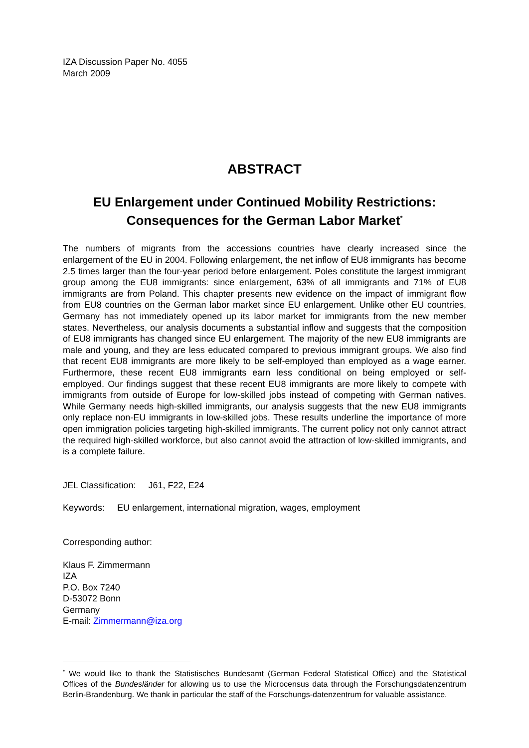IZA Discussion Paper No. 4055
March 2009
ABSTRACT
EU Enlargement under Continued Mobility Restrictions:
Consequences for the German Labor Market<sup>*</sup>
The numbers of migrants from the accessions countries have clearly increased since the enlargement of the EU in 2004. Following enlargement, the net inflow of EU8 immigrants has become 2.5 times larger than the four-year period before enlargement. Poles constitute the largest immigrant group among the EU8 immigrants: since enlargement, 63% of all immigrants and 71% of EU8 immigrants are from Poland. This chapter presents new evidence on the impact of immigrant flow from EU8 countries on the German labor market since EU enlargement. Unlike other EU countries, Germany has not immediately opened up its labor market for immigrants from the new member states. Nevertheless, our analysis documents a substantial inflow and suggests that the composition of EU8 immigrants has changed since EU enlargement. The majority of the new EU8 immigrants are male and young, and they are less educated compared to previous immigrant groups. We also find that recent EU8 immigrants are more likely to be self-employed than employed as a wage earner. Furthermore, these recent EU8 immigrants earn less conditional on being employed or self-employed. Our findings suggest that these recent EU8 immigrants are more likely to compete with immigrants from outside of Europe for low-skilled jobs instead of competing with German natives. While Germany needs high-skilled immigrants, our analysis suggests that the new EU8 immigrants only replace non-EU immigrants in low-skilled jobs. These results underline the importance of more open immigration policies targeting high-skilled immigrants. The current policy not only cannot attract the required high-skilled workforce, but also cannot avoid the attraction of low-skilled immigrants, and is a complete failure.
JEL Classification: J61, F22, E24
Keywords: EU enlargement, international migration, wages, employment
Corresponding author:
Klaus F. Zimmermann
IZA
P.O. Box 7240
D-53072 Bonn
Germany
E-mail: Zimmermann@iza.org
<sup>*</sup> We would like to thank the Statistisches Bundesamt (German Federal Statistical Office) and the Statistical Offices of the Bundesländer for allowing us to use the Microcensus data through the Forschungsdatenzentrum Berlin-Brandenburg. We thank in particular the staff of the Forschungs-datenzentrum for valuable assistance.